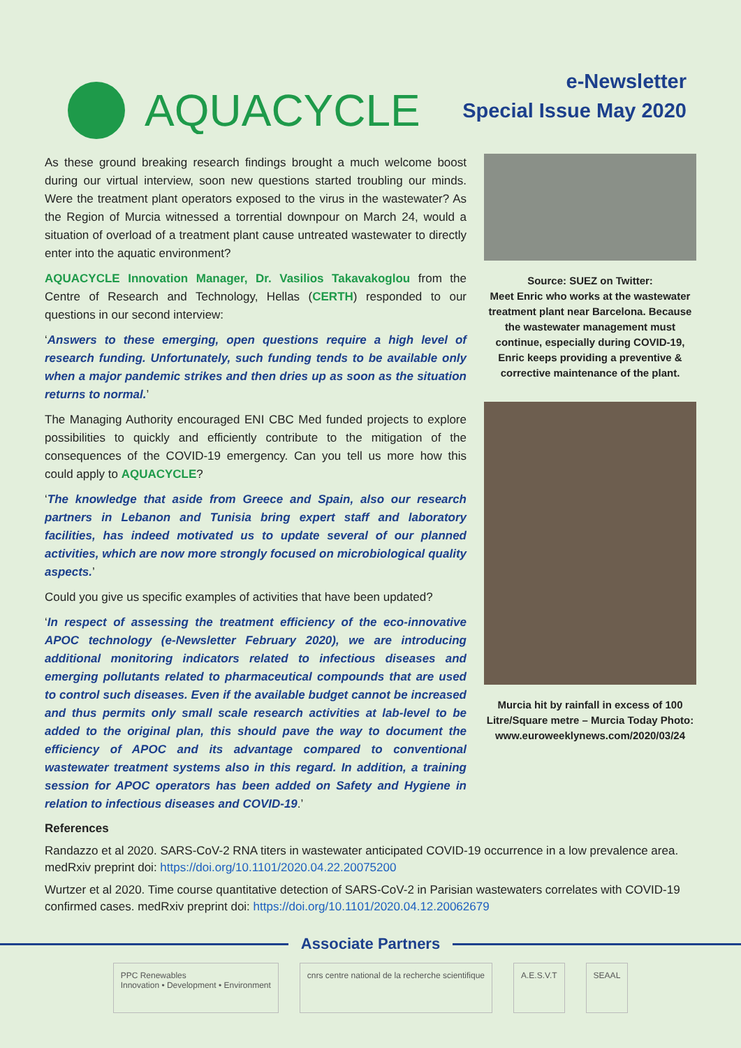AQUACYCLE
e-Newsletter
Special Issue May 2020
As these ground breaking research findings brought a much welcome boost during our virtual interview, soon new questions started troubling our minds. Were the treatment plant operators exposed to the virus in the wastewater? As the Region of Murcia witnessed a torrential downpour on March 24, would a situation of overload of a treatment plant cause untreated wastewater to directly enter into the aquatic environment?
AQUACYCLE Innovation Manager, Dr. Vasilios Takavakoglou from the Centre of Research and Technology, Hellas (CERTH) responded to our questions in our second interview:
‘Answers to these emerging, open questions require a high level of research funding. Unfortunately, such funding tends to be available only when a major pandemic strikes and then dries up as soon as the situation returns to normal.’
The Managing Authority encouraged ENI CBC Med funded projects to explore possibilities to quickly and efficiently contribute to the mitigation of the consequences of the COVID-19 emergency. Can you tell us more how this could apply to AQUACYCLE?
‘The knowledge that aside from Greece and Spain, also our research partners in Lebanon and Tunisia bring expert staff and laboratory facilities, has indeed motivated us to update several of our planned activities, which are now more strongly focused on microbiological quality aspects.’
Could you give us specific examples of activities that have been updated?
‘In respect of assessing the treatment efficiency of the eco-innovative APOC technology (e-Newsletter February 2020), we are introducing additional monitoring indicators related to infectious diseases and emerging pollutants related to pharmaceutical compounds that are used to control such diseases. Even if the available budget cannot be increased and thus permits only small scale research activities at lab-level to be added to the original plan, this should pave the way to document the efficiency of APOC and its advantage compared to conventional wastewater treatment systems also in this regard. In addition, a training session for APOC operators has been added on Safety and Hygiene in relation to infectious diseases and COVID-19.’
Source: SUEZ on Twitter:
Meet Enric who works at the wastewater treatment plant near Barcelona. Because the wastewater management must continue, especially during COVID-19, Enric keeps providing a preventive & corrective maintenance of the plant.
Murcia hit by rainfall in excess of 100 Litre/Square metre – Murcia Today Photo:
www.euroweeklynews.com/2020/03/24
References
Randazzo et al 2020. SARS-CoV-2 RNA titers in wastewater anticipated COVID-19 occurrence in a low prevalence area. medRxiv preprint doi: https://doi.org/10.1101/2020.04.22.20075200
Wurtzer et al 2020. Time course quantitative detection of SARS-CoV-2 in Parisian wastewaters correlates with COVID-19 confirmed cases. medRxiv preprint doi: https://doi.org/10.1101/2020.04.12.20062679
Associate Partners
PPC Renewables
Innovation • Development • Environment
cnrs centre national de la recherche scientifique
A.E.S.V.T SEAAL